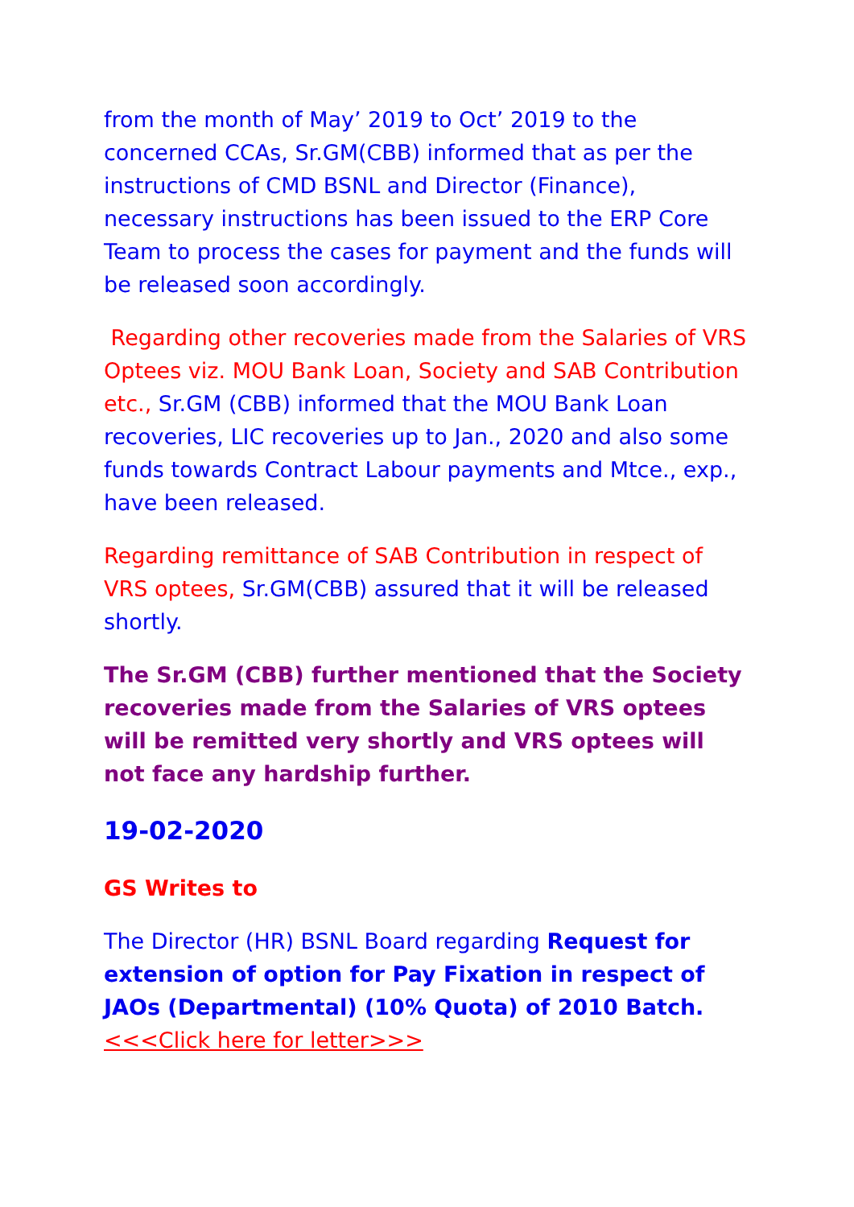from the month of May’ 2019 to Oct’ 2019 to the concerned CCAs, Sr.GM(CBB) informed that as per the instructions of CMD BSNL and Director (Finance), necessary instructions has been issued to the ERP Core Team to process the cases for payment and the funds will be released soon accordingly.
Regarding other recoveries made from the Salaries of VRS Optees viz. MOU Bank Loan, Society and SAB Contribution etc., Sr.GM (CBB) informed that the MOU Bank Loan recoveries, LIC recoveries up to Jan., 2020 and also some funds towards Contract Labour payments and Mtce., exp., have been released.
Regarding remittance of SAB Contribution in respect of VRS optees, Sr.GM(CBB) assured that it will be released shortly.
The Sr.GM (CBB) further mentioned that the Society recoveries made from the Salaries of VRS optees will be remitted very shortly and VRS optees will not face any hardship further.
19-02-2020
GS Writes to
The Director (HR) BSNL Board regarding Request for extension of option for Pay Fixation in respect of JAOs (Departmental) (10% Quota) of 2010 Batch. <<<Click here for letter>>>